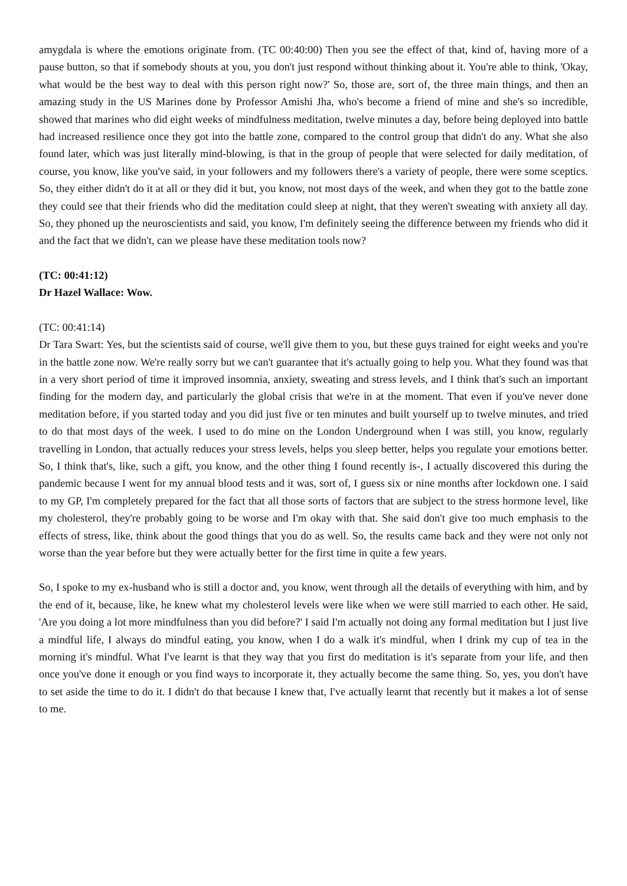amygdala is where the emotions originate from. (TC 00:40:00) Then you see the effect of that, kind of, having more of a pause button, so that if somebody shouts at you, you don't just respond without thinking about it. You're able to think, 'Okay, what would be the best way to deal with this person right now?' So, those are, sort of, the three main things, and then an amazing study in the US Marines done by Professor Amishi Jha, who's become a friend of mine and she's so incredible, showed that marines who did eight weeks of mindfulness meditation, twelve minutes a day, before being deployed into battle had increased resilience once they got into the battle zone, compared to the control group that didn't do any. What she also found later, which was just literally mind-blowing, is that in the group of people that were selected for daily meditation, of course, you know, like you've said, in your followers and my followers there's a variety of people, there were some sceptics. So, they either didn't do it at all or they did it but, you know, not most days of the week, and when they got to the battle zone they could see that their friends who did the meditation could sleep at night, that they weren't sweating with anxiety all day. So, they phoned up the neuroscientists and said, you know, I'm definitely seeing the difference between my friends who did it and the fact that we didn't, can we please have these meditation tools now?
(TC: 00:41:12)
Dr Hazel Wallace: Wow.
(TC: 00:41:14)
Dr Tara Swart: Yes, but the scientists said of course, we'll give them to you, but these guys trained for eight weeks and you're in the battle zone now. We're really sorry but we can't guarantee that it's actually going to help you. What they found was that in a very short period of time it improved insomnia, anxiety, sweating and stress levels, and I think that's such an important finding for the modern day, and particularly the global crisis that we're in at the moment. That even if you've never done meditation before, if you started today and you did just five or ten minutes and built yourself up to twelve minutes, and tried to do that most days of the week. I used to do mine on the London Underground when I was still, you know, regularly travelling in London, that actually reduces your stress levels, helps you sleep better, helps you regulate your emotions better. So, I think that's, like, such a gift, you know, and the other thing I found recently is-, I actually discovered this during the pandemic because I went for my annual blood tests and it was, sort of, I guess six or nine months after lockdown one. I said to my GP, I'm completely prepared for the fact that all those sorts of factors that are subject to the stress hormone level, like my cholesterol, they're probably going to be worse and I'm okay with that. She said don't give too much emphasis to the effects of stress, like, think about the good things that you do as well. So, the results came back and they were not only not worse than the year before but they were actually better for the first time in quite a few years.
So, I spoke to my ex-husband who is still a doctor and, you know, went through all the details of everything with him, and by the end of it, because, like, he knew what my cholesterol levels were like when we were still married to each other. He said, 'Are you doing a lot more mindfulness than you did before?' I said I'm actually not doing any formal meditation but I just live a mindful life, I always do mindful eating, you know, when I do a walk it's mindful, when I drink my cup of tea in the morning it's mindful. What I've learnt is that they way that you first do meditation is it's separate from your life, and then once you've done it enough or you find ways to incorporate it, they actually become the same thing. So, yes, you don't have to set aside the time to do it. I didn't do that because I knew that, I've actually learnt that recently but it makes a lot of sense to me.